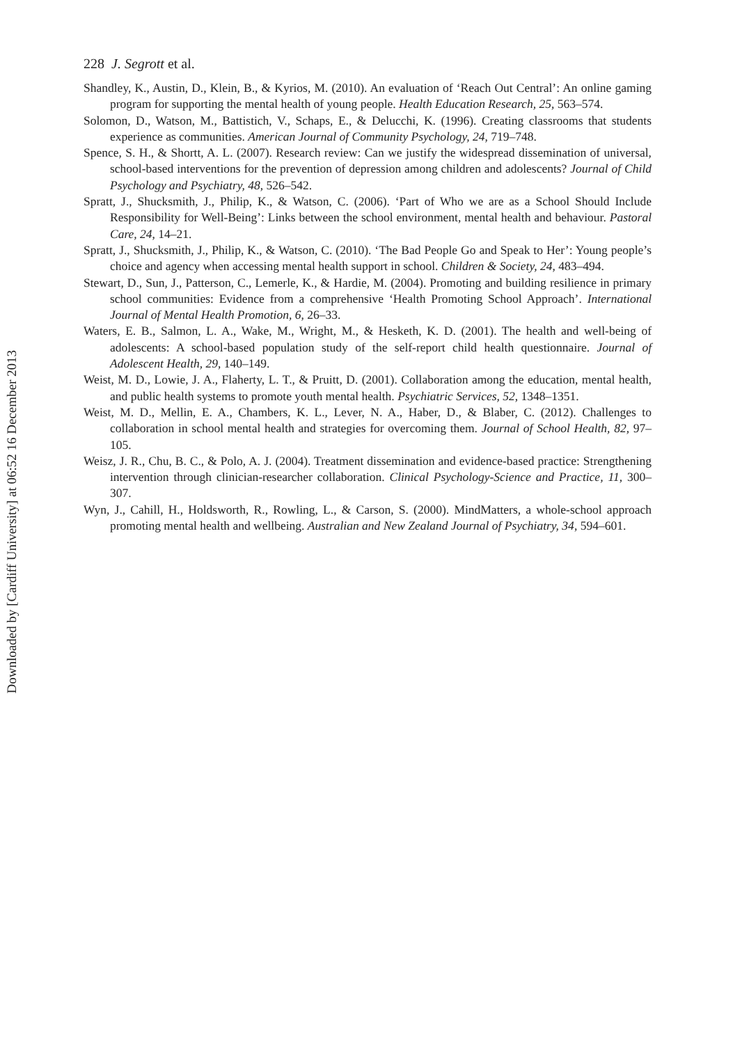228 J. Segrott et al.
Shandley, K., Austin, D., Klein, B., & Kyrios, M. (2010). An evaluation of ‘Reach Out Central’: An online gaming program for supporting the mental health of young people. Health Education Research, 25, 563–574.
Solomon, D., Watson, M., Battistich, V., Schaps, E., & Delucchi, K. (1996). Creating classrooms that students experience as communities. American Journal of Community Psychology, 24, 719–748.
Spence, S. H., & Shortt, A. L. (2007). Research review: Can we justify the widespread dissemination of universal, school-based interventions for the prevention of depression among children and adolescents? Journal of Child Psychology and Psychiatry, 48, 526–542.
Spratt, J., Shucksmith, J., Philip, K., & Watson, C. (2006). ‘Part of Who we are as a School Should Include Responsibility for Well-Being’: Links between the school environment, mental health and behaviour. Pastoral Care, 24, 14–21.
Spratt, J., Shucksmith, J., Philip, K., & Watson, C. (2010). ‘The Bad People Go and Speak to Her’: Young people’s choice and agency when accessing mental health support in school. Children & Society, 24, 483–494.
Stewart, D., Sun, J., Patterson, C., Lemerle, K., & Hardie, M. (2004). Promoting and building resilience in primary school communities: Evidence from a comprehensive ‘Health Promoting School Approach’. International Journal of Mental Health Promotion, 6, 26–33.
Waters, E. B., Salmon, L. A., Wake, M., Wright, M., & Hesketh, K. D. (2001). The health and well-being of adolescents: A school-based population study of the self-report child health questionnaire. Journal of Adolescent Health, 29, 140–149.
Weist, M. D., Lowie, J. A., Flaherty, L. T., & Pruitt, D. (2001). Collaboration among the education, mental health, and public health systems to promote youth mental health. Psychiatric Services, 52, 1348–1351.
Weist, M. D., Mellin, E. A., Chambers, K. L., Lever, N. A., Haber, D., & Blaber, C. (2012). Challenges to collaboration in school mental health and strategies for overcoming them. Journal of School Health, 82, 97–105.
Weisz, J. R., Chu, B. C., & Polo, A. J. (2004). Treatment dissemination and evidence-based practice: Strengthening intervention through clinician-researcher collaboration. Clinical Psychology-Science and Practice, 11, 300–307.
Wyn, J., Cahill, H., Holdsworth, R., Rowling, L., & Carson, S. (2000). MindMatters, a whole-school approach promoting mental health and wellbeing. Australian and New Zealand Journal of Psychiatry, 34, 594–601.
Downloaded by [Cardiff University] at 06:52 16 December 2013